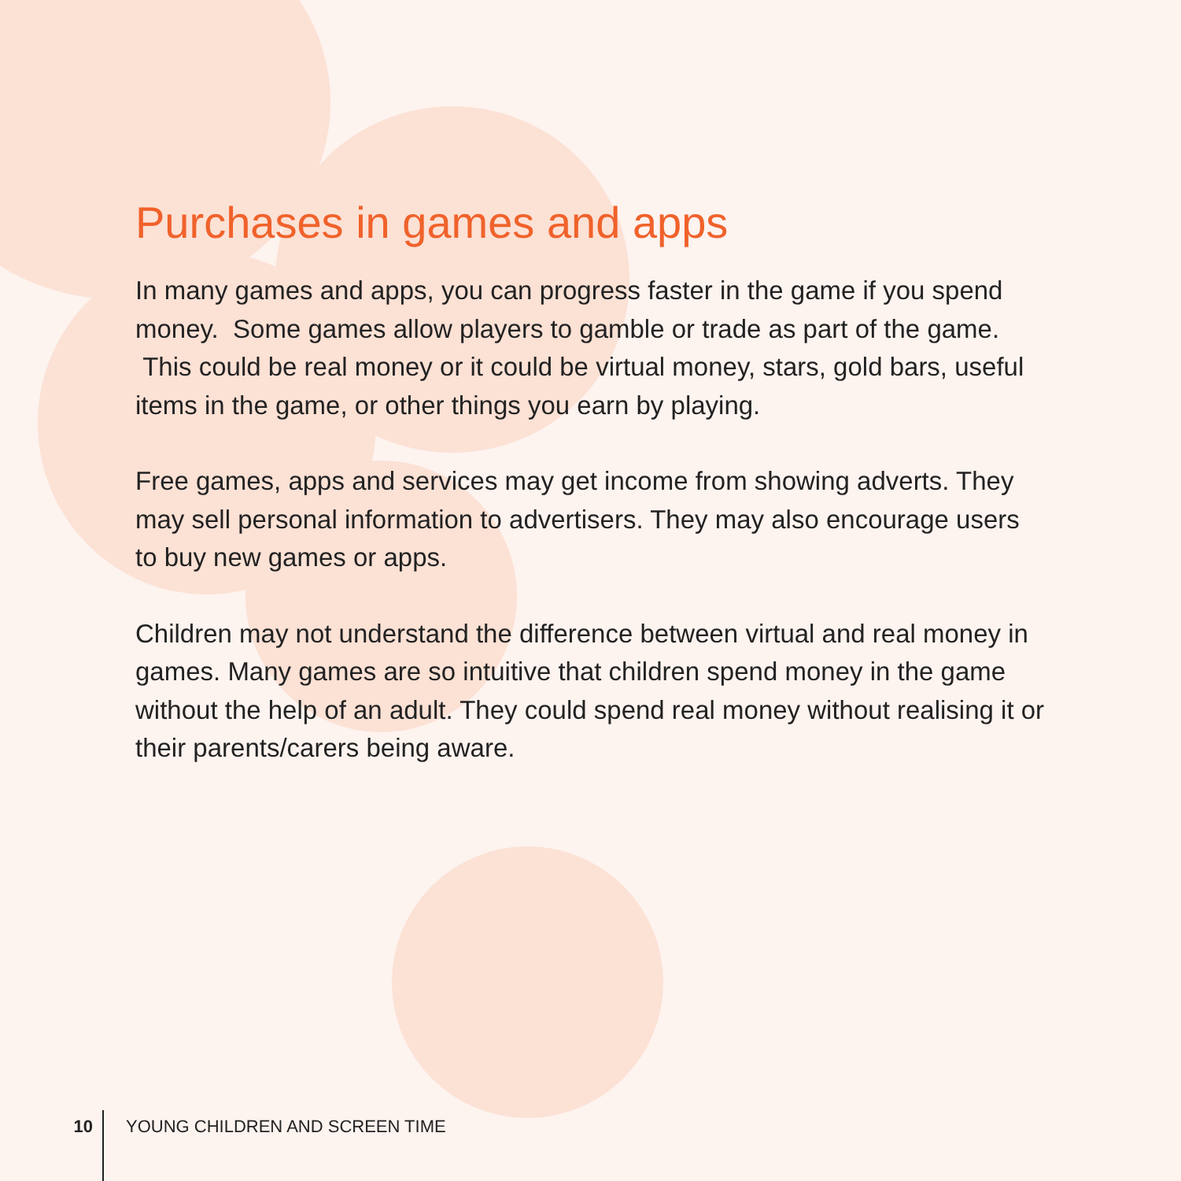Purchases in games and apps
In many games and apps, you can progress faster in the game if you spend money. Some games allow players to gamble or trade as part of the game. This could be real money or it could be virtual money, stars, gold bars, useful items in the game, or other things you earn by playing.
Free games, apps and services may get income from showing adverts. They may sell personal information to advertisers. They may also encourage users to buy new games or apps.
Children may not understand the difference between virtual and real money in games. Many games are so intuitive that children spend money in the game without the help of an adult. They could spend real money without realising it or their parents/carers being aware.
10
YOUNG CHILDREN AND SCREEN TIME